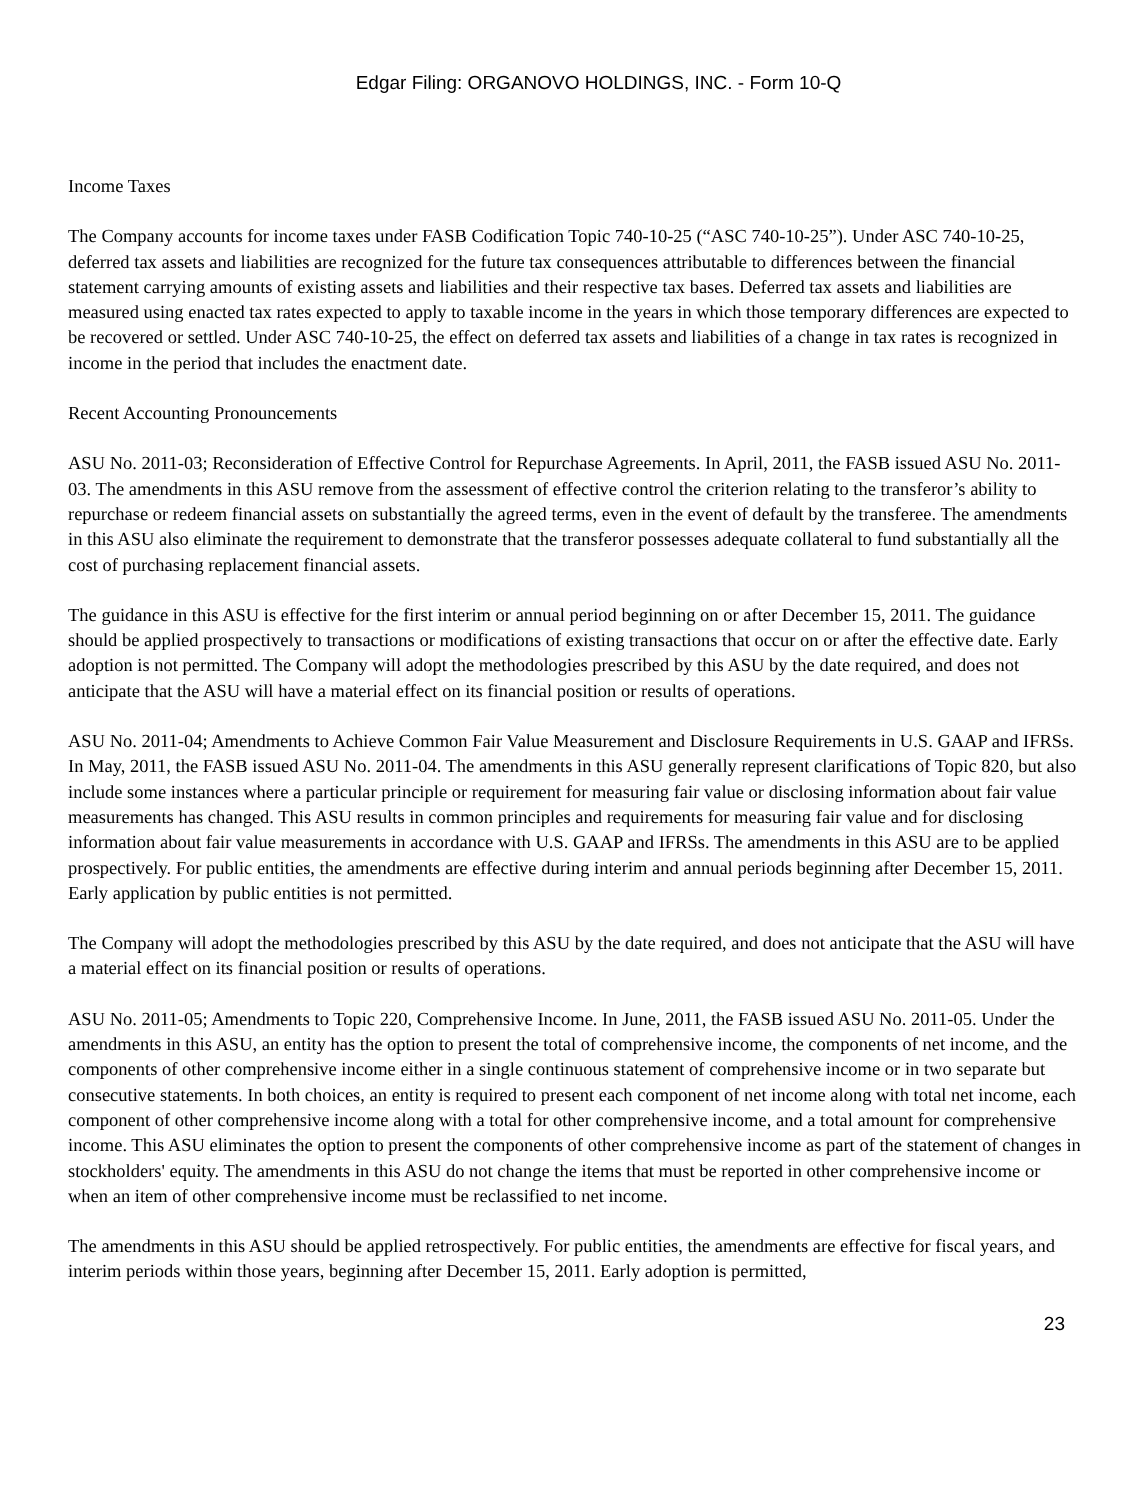Edgar Filing: ORGANOVO HOLDINGS, INC. - Form 10-Q
Income Taxes
The Company accounts for income taxes under FASB Codification Topic 740-10-25 (“ASC 740-10-25”). Under ASC 740-10-25, deferred tax assets and liabilities are recognized for the future tax consequences attributable to differences between the financial statement carrying amounts of existing assets and liabilities and their respective tax bases. Deferred tax assets and liabilities are measured using enacted tax rates expected to apply to taxable income in the years in which those temporary differences are expected to be recovered or settled. Under ASC 740-10-25, the effect on deferred tax assets and liabilities of a change in tax rates is recognized in income in the period that includes the enactment date.
Recent Accounting Pronouncements
ASU No. 2011-03; Reconsideration of Effective Control for Repurchase Agreements. In April, 2011, the FASB issued ASU No. 2011-03. The amendments in this ASU remove from the assessment of effective control the criterion relating to the transferor’s ability to repurchase or redeem financial assets on substantially the agreed terms, even in the event of default by the transferee. The amendments in this ASU also eliminate the requirement to demonstrate that the transferor possesses adequate collateral to fund substantially all the cost of purchasing replacement financial assets.
The guidance in this ASU is effective for the first interim or annual period beginning on or after December 15, 2011. The guidance should be applied prospectively to transactions or modifications of existing transactions that occur on or after the effective date. Early adoption is not permitted. The Company will adopt the methodologies prescribed by this ASU by the date required, and does not anticipate that the ASU will have a material effect on its financial position or results of operations.
ASU No. 2011-04; Amendments to Achieve Common Fair Value Measurement and Disclosure Requirements in U.S. GAAP and IFRSs. In May, 2011, the FASB issued ASU No. 2011-04. The amendments in this ASU generally represent clarifications of Topic 820, but also include some instances where a particular principle or requirement for measuring fair value or disclosing information about fair value measurements has changed. This ASU results in common principles and requirements for measuring fair value and for disclosing information about fair value measurements in accordance with U.S. GAAP and IFRSs. The amendments in this ASU are to be applied prospectively. For public entities, the amendments are effective during interim and annual periods beginning after December 15, 2011. Early application by public entities is not permitted.
The Company will adopt the methodologies prescribed by this ASU by the date required, and does not anticipate that the ASU will have a material effect on its financial position or results of operations.
ASU No. 2011-05; Amendments to Topic 220, Comprehensive Income. In June, 2011, the FASB issued ASU No. 2011-05. Under the amendments in this ASU, an entity has the option to present the total of comprehensive income, the components of net income, and the components of other comprehensive income either in a single continuous statement of comprehensive income or in two separate but consecutive statements. In both choices, an entity is required to present each component of net income along with total net income, each component of other comprehensive income along with a total for other comprehensive income, and a total amount for comprehensive income. This ASU eliminates the option to present the components of other comprehensive income as part of the statement of changes in stockholders' equity. The amendments in this ASU do not change the items that must be reported in other comprehensive income or when an item of other comprehensive income must be reclassified to net income.
The amendments in this ASU should be applied retrospectively. For public entities, the amendments are effective for fiscal years, and interim periods within those years, beginning after December 15, 2011. Early adoption is permitted,
23